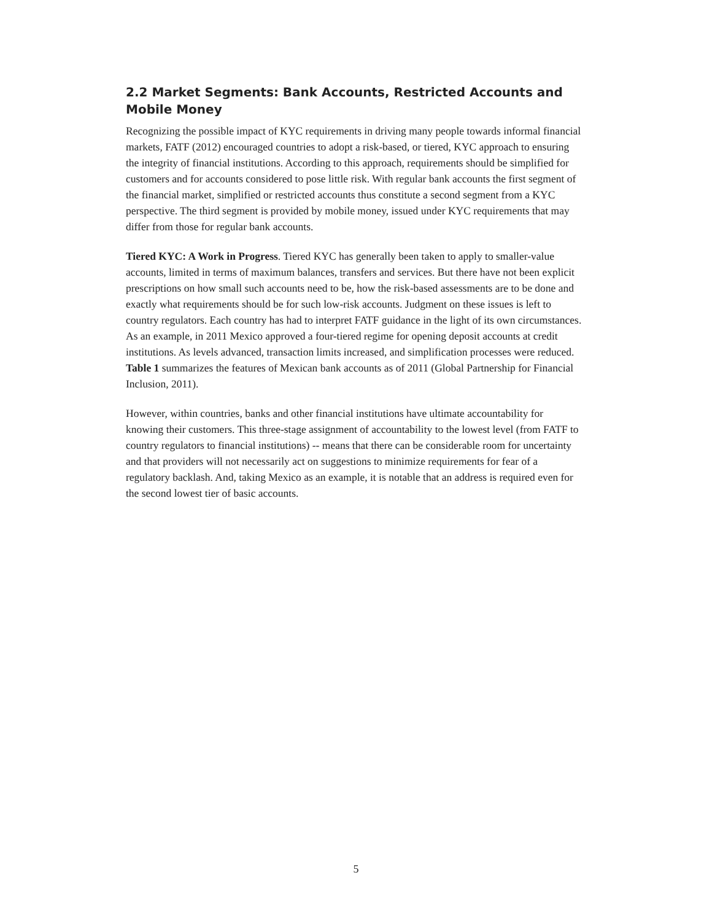2.2 Market Segments: Bank Accounts, Restricted Accounts and Mobile Money
Recognizing the possible impact of KYC requirements in driving many people towards informal financial markets, FATF (2012) encouraged countries to adopt a risk-based, or tiered, KYC approach to ensuring the integrity of financial institutions. According to this approach, requirements should be simplified for customers and for accounts considered to pose little risk. With regular bank accounts the first segment of the financial market, simplified or restricted accounts thus constitute a second segment from a KYC perspective. The third segment is provided by mobile money, issued under KYC requirements that may differ from those for regular bank accounts.
Tiered KYC: A Work in Progress. Tiered KYC has generally been taken to apply to smaller-value accounts, limited in terms of maximum balances, transfers and services. But there have not been explicit prescriptions on how small such accounts need to be, how the risk-based assessments are to be done and exactly what requirements should be for such low-risk accounts. Judgment on these issues is left to country regulators. Each country has had to interpret FATF guidance in the light of its own circumstances. As an example, in 2011 Mexico approved a four-tiered regime for opening deposit accounts at credit institutions. As levels advanced, transaction limits increased, and simplification processes were reduced. Table 1 summarizes the features of Mexican bank accounts as of 2011 (Global Partnership for Financial Inclusion, 2011).
However, within countries, banks and other financial institutions have ultimate accountability for knowing their customers. This three-stage assignment of accountability to the lowest level (from FATF to country regulators to financial institutions) -- means that there can be considerable room for uncertainty and that providers will not necessarily act on suggestions to minimize requirements for fear of a regulatory backlash. And, taking Mexico as an example, it is notable that an address is required even for the second lowest tier of basic accounts.
5